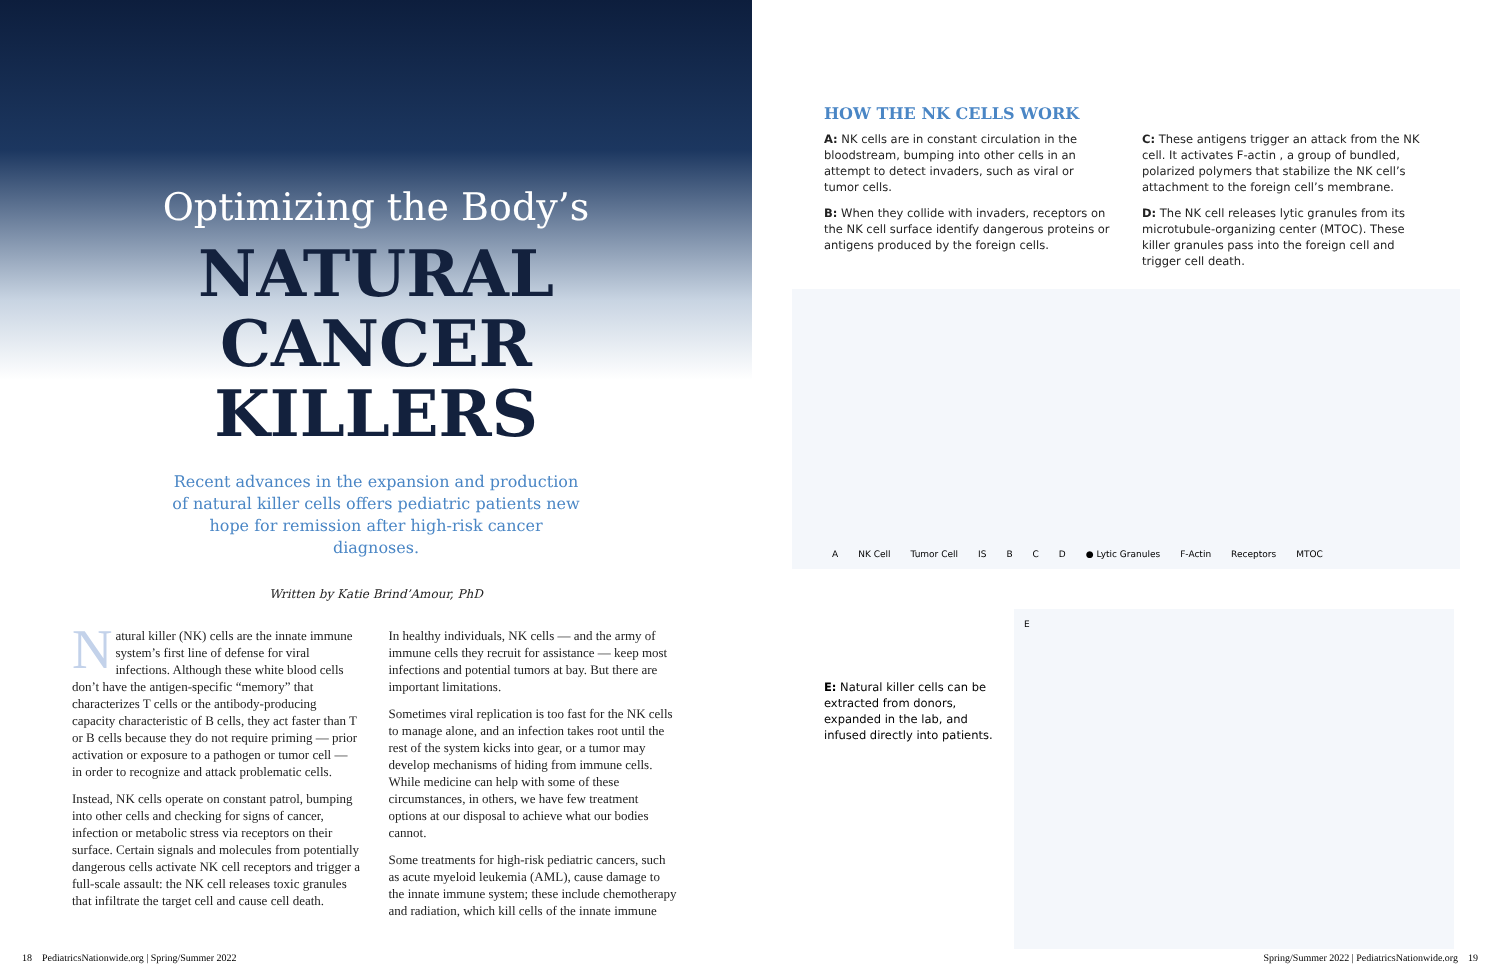Optimizing the Body’s
NATURAL
CANCER
KILLERS
Recent advances in the expansion and production of natural killer cells offers pediatric patients new hope for remission after high-risk cancer diagnoses.
Written by Katie Brind’Amour, PhD
Natural killer (NK) cells are the innate immune system’s first line of defense for viral infections. Although these white blood cells don’t have the antigen-specific “memory” that characterizes T cells or the antibody-producing capacity characteristic of B cells, they act faster than T or B cells because they do not require priming — prior activation or exposure to a pathogen or tumor cell — in order to recognize and attack problematic cells.
Instead, NK cells operate on constant patrol, bumping into other cells and checking for signs of cancer, infection or metabolic stress via receptors on their surface. Certain signals and molecules from potentially dangerous cells activate NK cell receptors and trigger a full-scale assault: the NK cell releases toxic granules that infiltrate the target cell and cause cell death.
In healthy individuals, NK cells — and the army of immune cells they recruit for assistance — keep most infections and potential tumors at bay. But there are important limitations.
Sometimes viral replication is too fast for the NK cells to manage alone, and an infection takes root until the rest of the system kicks into gear, or a tumor may develop mechanisms of hiding from immune cells. While medicine can help with some of these circumstances, in others, we have few treatment options at our disposal to achieve what our bodies cannot.
Some treatments for high-risk pediatric cancers, such as acute myeloid leukemia (AML), cause damage to the innate immune system; these include chemotherapy and radiation, which kill cells of the innate immune
18 PediatricsNationwide.org | Spring/Summer 2022
HOW THE NK CELLS WORK
A: NK cells are in constant circulation in the bloodstream, bumping into other cells in an attempt to detect invaders, such as viral or tumor cells.
B: When they collide with invaders, receptors on the NK cell surface identify dangerous proteins or antigens produced by the foreign cells.
C: These antigens trigger an attack from the NK cell. It activates F-actin , a group of bundled, polarized polymers that stabilize the NK cell’s attachment to the foreign cell’s membrane.
D: The NK cell releases lytic granules from its microtubule-organizing center (MTOC). These killer granules pass into the foreign cell and trigger cell death.
A NK Cell Tumor Cell IS B C D ● Lytic Granules F-Actin Receptors MTOC
E: Natural killer cells can be extracted from donors, expanded in the lab, and infused directly into patients.
E
Spring/Summer 2022 | PediatricsNationwide.org 19